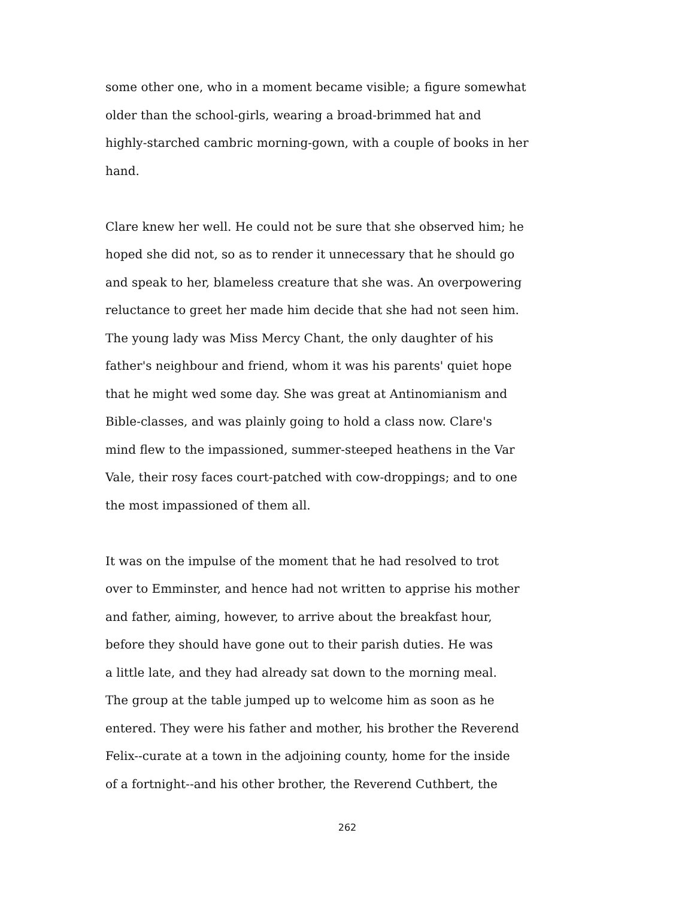some other one, who in a moment became visible; a figure somewhat
older than the school-girls, wearing a broad-brimmed hat and
highly-starched cambric morning-gown, with a couple of books in her
hand.
Clare knew her well. He could not be sure that she observed him; he
hoped she did not, so as to render it unnecessary that he should go
and speak to her, blameless creature that she was. An overpowering
reluctance to greet her made him decide that she had not seen him.
The young lady was Miss Mercy Chant, the only daughter of his
father's neighbour and friend, whom it was his parents' quiet hope
that he might wed some day. She was great at Antinomianism and
Bible-classes, and was plainly going to hold a class now. Clare's
mind flew to the impassioned, summer-steeped heathens in the Var
Vale, their rosy faces court-patched with cow-droppings; and to one
the most impassioned of them all.
It was on the impulse of the moment that he had resolved to trot
over to Emminster, and hence had not written to apprise his mother
and father, aiming, however, to arrive about the breakfast hour,
before they should have gone out to their parish duties. He was
a little late, and they had already sat down to the morning meal.
The group at the table jumped up to welcome him as soon as he
entered. They were his father and mother, his brother the Reverend
Felix--curate at a town in the adjoining county, home for the inside
of a fortnight--and his other brother, the Reverend Cuthbert, the
262